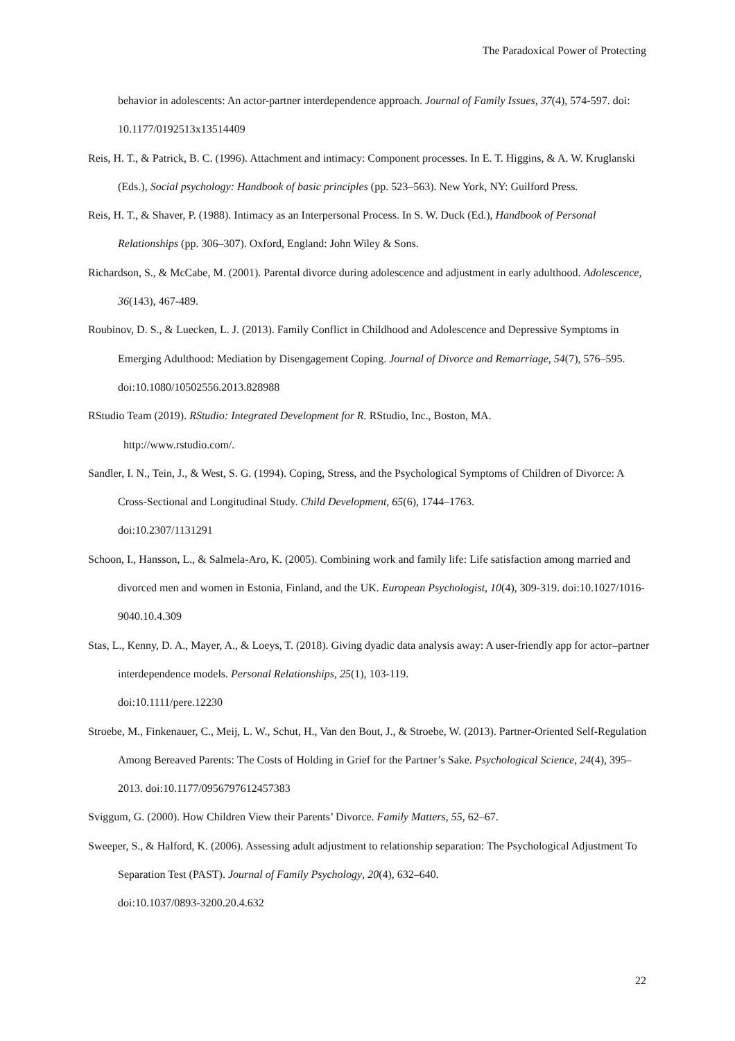The Paradoxical Power of Protecting
behavior in adolescents: An actor-partner interdependence approach. Journal of Family Issues, 37(4), 574-597. doi: 10.1177/0192513x13514409
Reis, H. T., & Patrick, B. C. (1996). Attachment and intimacy: Component processes. In E. T. Higgins, & A. W. Kruglanski (Eds.), Social psychology: Handbook of basic principles (pp. 523–563). New York, NY: Guilford Press.
Reis, H. T., & Shaver, P. (1988). Intimacy as an Interpersonal Process. In S. W. Duck (Ed.), Handbook of Personal Relationships (pp. 306–307). Oxford, England: John Wiley & Sons.
Richardson, S., & McCabe, M. (2001). Parental divorce during adolescence and adjustment in early adulthood. Adolescence, 36(143), 467-489.
Roubinov, D. S., & Luecken, L. J. (2013). Family Conflict in Childhood and Adolescence and Depressive Symptoms in Emerging Adulthood: Mediation by Disengagement Coping. Journal of Divorce and Remarriage, 54(7), 576–595. doi:10.1080/10502556.2013.828988
RStudio Team (2019). RStudio: Integrated Development for R. RStudio, Inc., Boston, MA.
http://www.rstudio.com/.
Sandler, I. N., Tein, J., & West, S. G. (1994). Coping, Stress, and the Psychological Symptoms of Children of Divorce: A Cross-Sectional and Longitudinal Study. Child Development, 65(6), 1744–1763.
doi:10.2307/1131291
Schoon, I., Hansson, L., & Salmela-Aro, K. (2005). Combining work and family life: Life satisfaction among married and divorced men and women in Estonia, Finland, and the UK. European Psychologist, 10(4), 309-319. doi:10.1027/1016-9040.10.4.309
Stas, L., Kenny, D. A., Mayer, A., & Loeys, T. (2018). Giving dyadic data analysis away: A user-friendly app for actor–partner interdependence models. Personal Relationships, 25(1), 103-119.
doi:10.1111/pere.12230
Stroebe, M., Finkenauer, C., Meij, L. W., Schut, H., Van den Bout, J., & Stroebe, W. (2013). Partner-Oriented Self-Regulation Among Bereaved Parents: The Costs of Holding in Grief for the Partner’s Sake. Psychological Science, 24(4), 395–2013. doi:10.1177/0956797612457383
Sviggum, G. (2000). How Children View their Parents’ Divorce. Family Matters, 55, 62–67.
Sweeper, S., & Halford, K. (2006). Assessing adult adjustment to relationship separation: The Psychological Adjustment To Separation Test (PAST). Journal of Family Psychology, 20(4), 632–640.
doi:10.1037/0893-3200.20.4.632
22